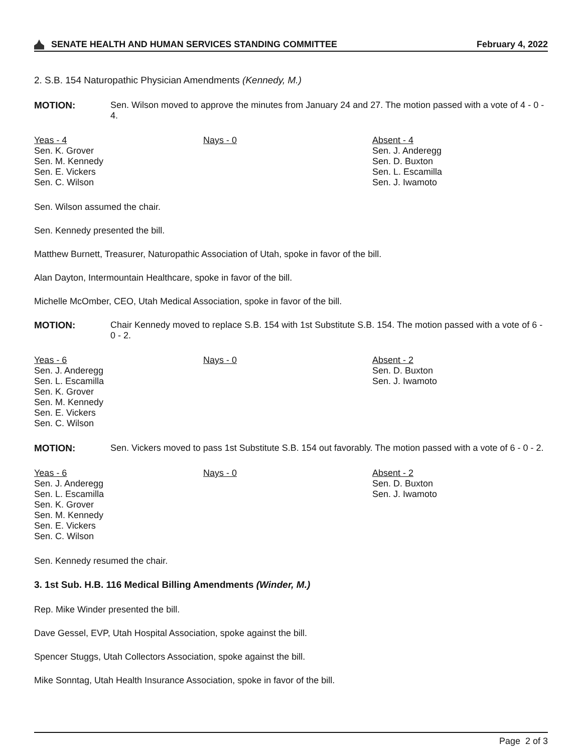SENATE HEALTH AND HUMAN SERVICES STANDING COMMITTEE February 4, 2022
2. S.B. 154 Naturopathic Physician Amendments (Kennedy, M.)
MOTION: Sen. Wilson moved to approve the minutes from January 24 and 27. The motion passed with a vote of 4 - 0 - 4.
Yeas - 4
Sen. K. Grover
Sen. M. Kennedy
Sen. E. Vickers
Sen. C. Wilson
Nays - 0 Absent - 4
Sen. J. Anderegg
Sen. D. Buxton
Sen. L. Escamilla
Sen. J. Iwamoto
Sen. Wilson assumed the chair.
Sen. Kennedy presented the bill.
Matthew Burnett, Treasurer, Naturopathic Association of Utah, spoke in favor of the bill.
Alan Dayton, Intermountain Healthcare, spoke in favor of the bill.
Michelle McOmber, CEO, Utah Medical Association, spoke in favor of the bill.
MOTION: Chair Kennedy moved to replace S.B. 154 with 1st Substitute S.B. 154. The motion passed with a vote of 6 - 0 - 2.
Yeas - 6
Sen. J. Anderegg
Sen. L. Escamilla
Sen. K. Grover
Sen. M. Kennedy
Sen. E. Vickers
Sen. C. Wilson
Nays - 0 Absent - 2
Sen. D. Buxton
Sen. J. Iwamoto
MOTION: Sen. Vickers moved to pass 1st Substitute S.B. 154 out favorably. The motion passed with a vote of 6 - 0 - 2.
Yeas - 6
Sen. J. Anderegg
Sen. L. Escamilla
Sen. K. Grover
Sen. M. Kennedy
Sen. E. Vickers
Sen. C. Wilson
Nays - 0 Absent - 2
Sen. D. Buxton
Sen. J. Iwamoto
Sen. Kennedy resumed the chair.
3. 1st Sub. H.B. 116 Medical Billing Amendments (Winder, M.)
Rep. Mike Winder presented the bill.
Dave Gessel, EVP, Utah Hospital Association, spoke against the bill.
Spencer Stuggs, Utah Collectors Association, spoke against the bill.
Mike Sonntag, Utah Health Insurance Association, spoke in favor of the bill.
Page 2 of 3